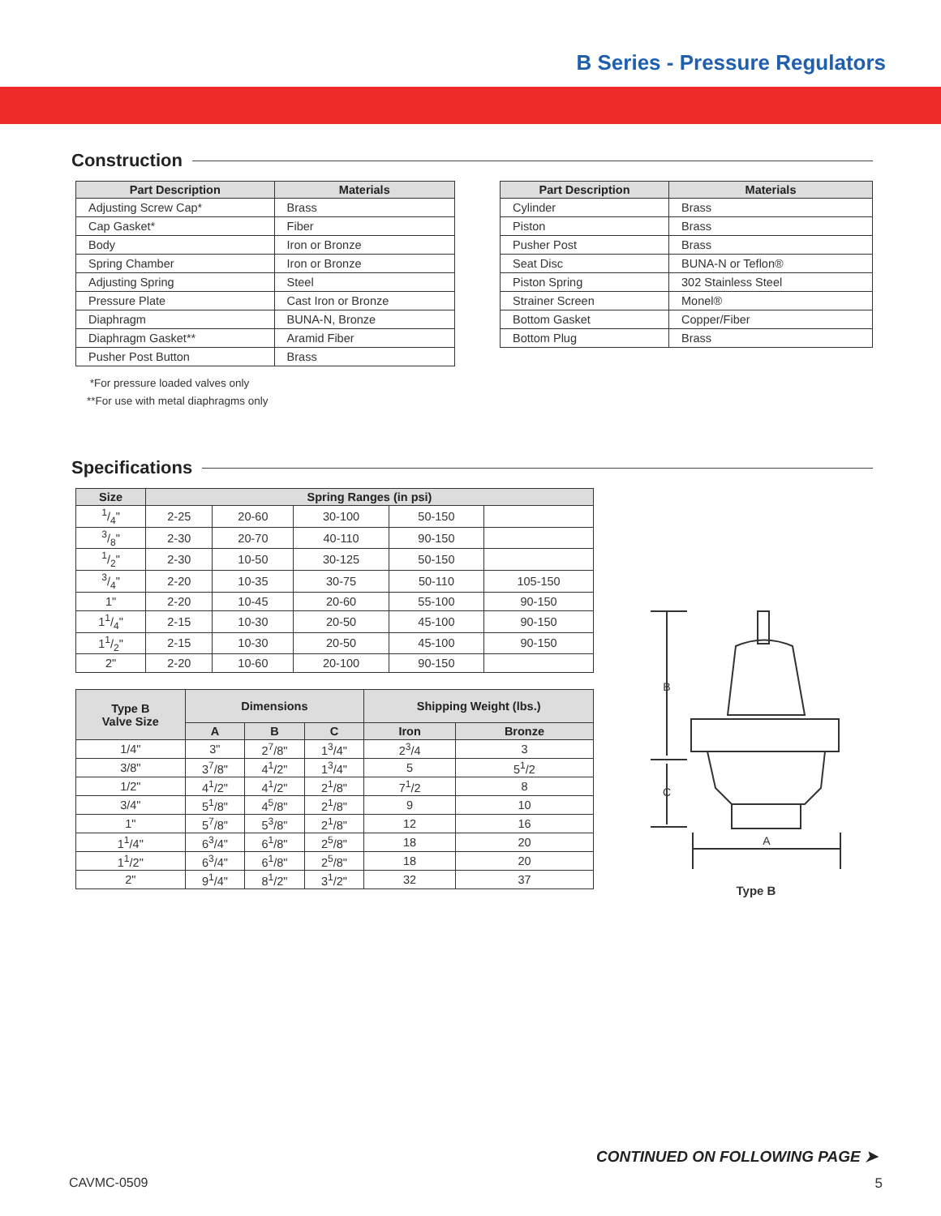B Series - Pressure Regulators
Construction
| Part Description | Materials |
| --- | --- |
| Adjusting Screw Cap* | Brass |
| Cap Gasket* | Fiber |
| Body | Iron or Bronze |
| Spring Chamber | Iron or Bronze |
| Adjusting Spring | Steel |
| Pressure Plate | Cast Iron or Bronze |
| Diaphragm | BUNA-N, Bronze |
| Diaphragm Gasket** | Aramid Fiber |
| Pusher Post Button | Brass |
*For pressure loaded valves only
**For use with metal diaphragms only
| Part Description | Materials |
| --- | --- |
| Cylinder | Brass |
| Piston | Brass |
| Pusher Post | Brass |
| Seat Disc | BUNA-N or Teflon® |
| Piston Spring | 302 Stainless Steel |
| Strainer Screen | Monel® |
| Bottom Gasket | Copper/Fiber |
| Bottom Plug | Brass |
Specifications
| Size | Spring Ranges (in psi) | | | | |
| --- | --- | --- | --- | --- | --- |
| 1/4" | 2-25 | 20-60 | 30-100 | 50-150 | |
| 3/8" | 2-30 | 20-70 | 40-110 | 90-150 | |
| 1/2" | 2-30 | 10-50 | 30-125 | 50-150 | |
| 3/4" | 2-20 | 10-35 | 30-75 | 50-110 | 105-150 |
| 1" | 2-20 | 10-45 | 20-60 | 55-100 | 90-150 |
| 11/4" | 2-15 | 10-30 | 20-50 | 45-100 | 90-150 |
| 11/2" | 2-15 | 10-30 | 20-50 | 45-100 | 90-150 |
| 2" | 2-20 | 10-60 | 20-100 | 90-150 | |
| Type B Valve Size | Dimensions | | | Shipping Weight (lbs.) | |
| --- | --- | --- | --- | --- | --- |
| | A | B | C | Iron | Bronze |
| 1/4" | 3" | 2<sup>7</sup>/8" | 1<sup>3</sup>/4" | 2<sup>3</sup>/4 | 3 |
| 3/8" | 3<sup>7</sup>/8" | 4<sup>1</sup>/2" | 1<sup>3</sup>/4" | 5 | 5<sup>1</sup>/2 |
| 1/2" | 4<sup>1</sup>/2" | 4<sup>1</sup>/2" | 2<sup>1</sup>/8" | 7<sup>1</sup>/2 | 8 |
| 3/4" | 5<sup>1</sup>/8" | 4<sup>5</sup>/8" | 2<sup>1</sup>/8" | 9 | 10 |
| 1" | 5<sup>7</sup>/8" | 5<sup>3</sup>/8" | 2<sup>1</sup>/8" | 12 | 16 |
| 1<sup>1</sup>/4" | 6<sup>3</sup>/4" | 6<sup>1</sup>/8" | 2<sup>5</sup>/8" | 18 | 20 |
| 1<sup>1</sup>/2" | 6<sup>3</sup>/4" | 6<sup>1</sup>/8" | 2<sup>5</sup>/8" | 18 | 20 |
| 2" | 9<sup>1</sup>/4" | 8<sup>1</sup>/2" | 3<sup>1</sup>/2" | 32 | 37 |
B
C
A
Type B
CONTINUED ON FOLLOWING PAGE ➤
CAVMC-0509 5